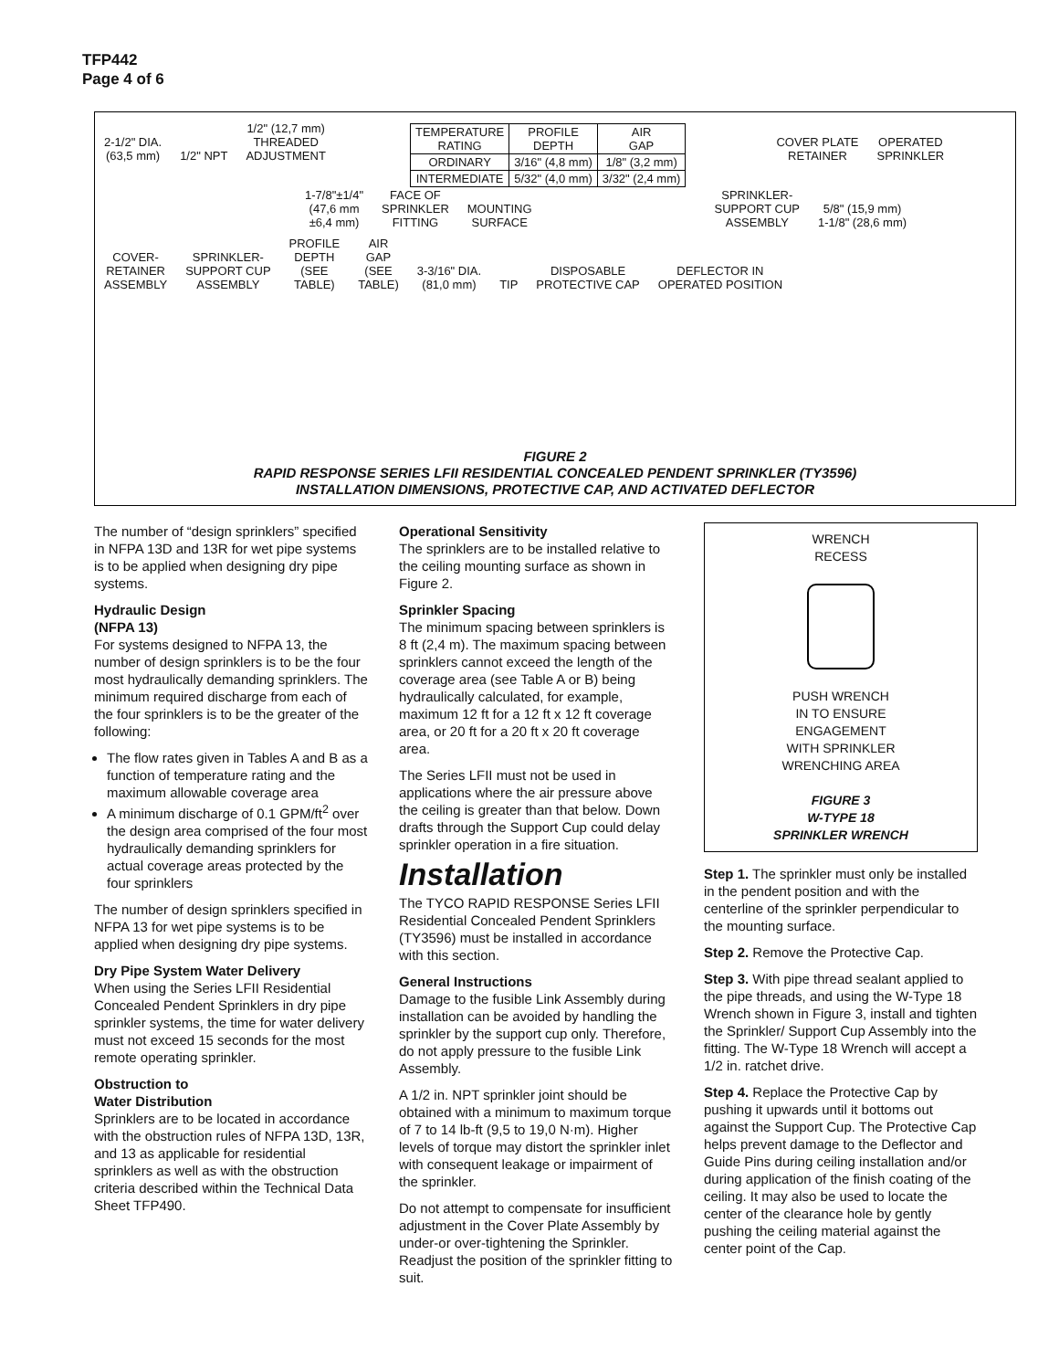TFP442
Page 4 of 6
| TEMPERATURE RATING | PROFILE DEPTH | AIR GAP |
| ORDINARY | 3/16" (4,8 mm) | 1/8" (3,2 mm) |
| INTERMEDIATE | 5/32" (4,0 mm) | 3/32" (2,4 mm) |
2-1/2" DIA.
(63,5 mm) 1/2" NPT 1/2" (12,7 mm)
THREADED
ADJUSTMENT COVER PLATE
RETAINER OPERATED
SPRINKLER
1-7/8"±1/4"
(47,6 mm
±6,4 mm) FACE OF
SPRINKLER
FITTING MOUNTING
SURFACE SPRINKLER-
SUPPORT CUP
ASSEMBLY 5/8" (15,9 mm)
1-1/8" (28,6 mm)
COVER-
RETAINER
ASSEMBLY SPRINKLER-
SUPPORT CUP
ASSEMBLY PROFILE
DEPTH
(SEE
TABLE) AIR
GAP
(SEE
TABLE) 3-3/16" DIA.
(81,0 mm) TIP DISPOSABLE
PROTECTIVE CAP DEFLECTOR IN
OPERATED POSITION
FIGURE 2
RAPID RESPONSE SERIES LFII RESIDENTIAL CONCEALED PENDENT SPRINKLER (TY3596)
INSTALLATION DIMENSIONS, PROTECTIVE CAP, AND ACTIVATED DEFLECTOR
The number of “design sprinklers” specified in NFPA 13D and 13R for wet pipe systems is to be applied when designing dry pipe systems.
Hydraulic Design
(NFPA 13)
For systems designed to NFPA 13, the number of design sprinklers is to be the four most hydraulically demanding sprinklers. The minimum required discharge from each of the four sprinklers is to be the greater of the following:
The flow rates given in Tables A and B as a function of temperature rating and the maximum allowable coverage area
A minimum discharge of 0.1 GPM/ft<sup>2</sup> over the design area comprised of the four most hydraulically demanding sprinklers for actual coverage areas protected by the four sprinklers
The number of design sprinklers specified in NFPA 13 for wet pipe systems is to be applied when designing dry pipe systems.
Dry Pipe System Water Delivery
When using the Series LFII Residential Concealed Pendent Sprinklers in dry pipe sprinkler systems, the time for water delivery must not exceed 15 seconds for the most remote operating sprinkler.
Obstruction to
Water Distribution
Sprinklers are to be located in accordance with the obstruction rules of NFPA 13D, 13R, and 13 as applicable for residential sprinklers as well as with the obstruction criteria described within the Technical Data Sheet TFP490.
Operational Sensitivity
The sprinklers are to be installed relative to the ceiling mounting surface as shown in Figure 2.
Sprinkler Spacing
The minimum spacing between sprinklers is 8 ft (2,4 m). The maximum spacing between sprinklers cannot exceed the length of the coverage area (see Table A or B) being hydraulically calculated, for example, maximum 12 ft for a 12 ft x 12 ft coverage area, or 20 ft for a 20 ft x 20 ft coverage area.
The Series LFII must not be used in applications where the air pressure above the ceiling is greater than that below. Down drafts through the Support Cup could delay sprinkler operation in a fire situation.
Installation
The TYCO RAPID RESPONSE Series LFII Residential Concealed Pendent Sprinklers (TY3596) must be installed in accordance with this section.
General Instructions
Damage to the fusible Link Assembly during installation can be avoided by handling the sprinkler by the support cup only. Therefore, do not apply pressure to the fusible Link Assembly.
A 1/2 in. NPT sprinkler joint should be obtained with a minimum to maximum torque of 7 to 14 lb-ft (9,5 to 19,0 N·m). Higher levels of torque may distort the sprinkler inlet with consequent leakage or impairment of the sprinkler.
Do not attempt to compensate for insufficient adjustment in the Cover Plate Assembly by under-or over-tightening the Sprinkler. Readjust the position of the sprinkler fitting to suit.
WRENCH
RECESS
PUSH WRENCH
IN TO ENSURE
ENGAGEMENT
WITH SPRINKLER
WRENCHING AREA
FIGURE 3
W-TYPE 18
SPRINKLER WRENCH
Step 1. The sprinkler must only be installed in the pendent position and with the centerline of the sprinkler perpendicular to the mounting surface.
Step 2. Remove the Protective Cap.
Step 3. With pipe thread sealant applied to the pipe threads, and using the W-Type 18 Wrench shown in Figure 3, install and tighten the Sprinkler/ Support Cup Assembly into the fitting. The W-Type 18 Wrench will accept a 1/2 in. ratchet drive.
Step 4. Replace the Protective Cap by pushing it upwards until it bottoms out against the Support Cup. The Protective Cap helps prevent damage to the Deflector and Guide Pins during ceiling installation and/or during application of the finish coating of the ceiling. It may also be used to locate the center of the clearance hole by gently pushing the ceiling material against the center point of the Cap.